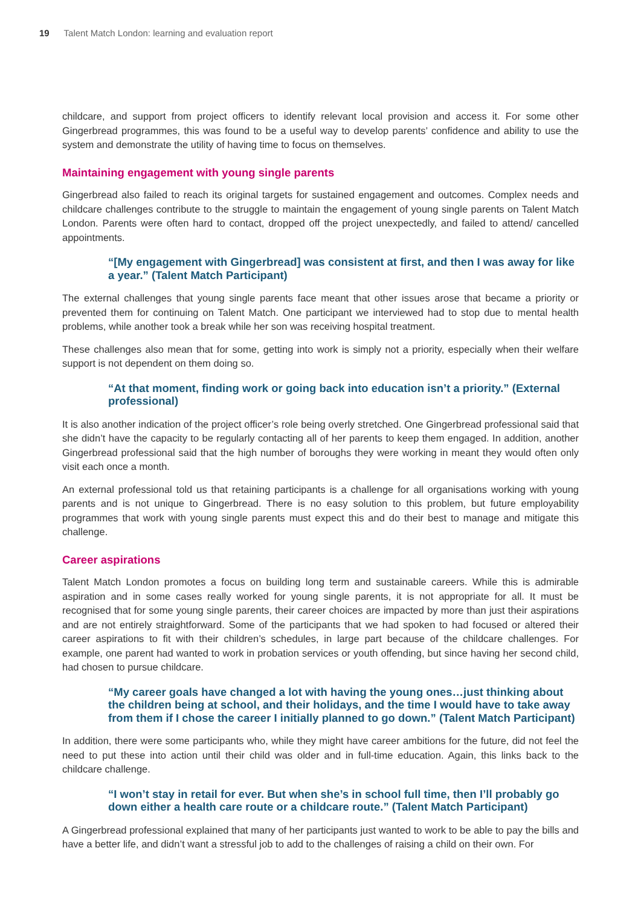19 Talent Match London: learning and evaluation report
childcare, and support from project officers to identify relevant local provision and access it. For some other Gingerbread programmes, this was found to be a useful way to develop parents’ confidence and ability to use the system and demonstrate the utility of having time to focus on themselves.
Maintaining engagement with young single parents
Gingerbread also failed to reach its original targets for sustained engagement and outcomes. Complex needs and childcare challenges contribute to the struggle to maintain the engagement of young single parents on Talent Match London. Parents were often hard to contact, dropped off the project unexpectedly, and failed to attend/ cancelled appointments.
“[My engagement with Gingerbread] was consistent at first, and then I was away for like a year.” (Talent Match Participant)
The external challenges that young single parents face meant that other issues arose that became a priority or prevented them for continuing on Talent Match. One participant we interviewed had to stop due to mental health problems, while another took a break while her son was receiving hospital treatment.
These challenges also mean that for some, getting into work is simply not a priority, especially when their welfare support is not dependent on them doing so.
“At that moment, finding work or going back into education isn’t a priority.” (External professional)
It is also another indication of the project officer’s role being overly stretched. One Gingerbread professional said that she didn’t have the capacity to be regularly contacting all of her parents to keep them engaged. In addition, another Gingerbread professional said that the high number of boroughs they were working in meant they would often only visit each once a month.
An external professional told us that retaining participants is a challenge for all organisations working with young parents and is not unique to Gingerbread. There is no easy solution to this problem, but future employability programmes that work with young single parents must expect this and do their best to manage and mitigate this challenge.
Career aspirations
Talent Match London promotes a focus on building long term and sustainable careers. While this is admirable aspiration and in some cases really worked for young single parents, it is not appropriate for all. It must be recognised that for some young single parents, their career choices are impacted by more than just their aspirations and are not entirely straightforward. Some of the participants that we had spoken to had focused or altered their career aspirations to fit with their children’s schedules, in large part because of the childcare challenges. For example, one parent had wanted to work in probation services or youth offending, but since having her second child, had chosen to pursue childcare.
“My career goals have changed a lot with having the young ones…just thinking about the children being at school, and their holidays, and the time I would have to take away from them if I chose the career I initially planned to go down.” (Talent Match Participant)
In addition, there were some participants who, while they might have career ambitions for the future, did not feel the need to put these into action until their child was older and in full-time education. Again, this links back to the childcare challenge.
“I won’t stay in retail for ever. But when she’s in school full time, then I’ll probably go down either a health care route or a childcare route.” (Talent Match Participant)
A Gingerbread professional explained that many of her participants just wanted to work to be able to pay the bills and have a better life, and didn’t want a stressful job to add to the challenges of raising a child on their own. For